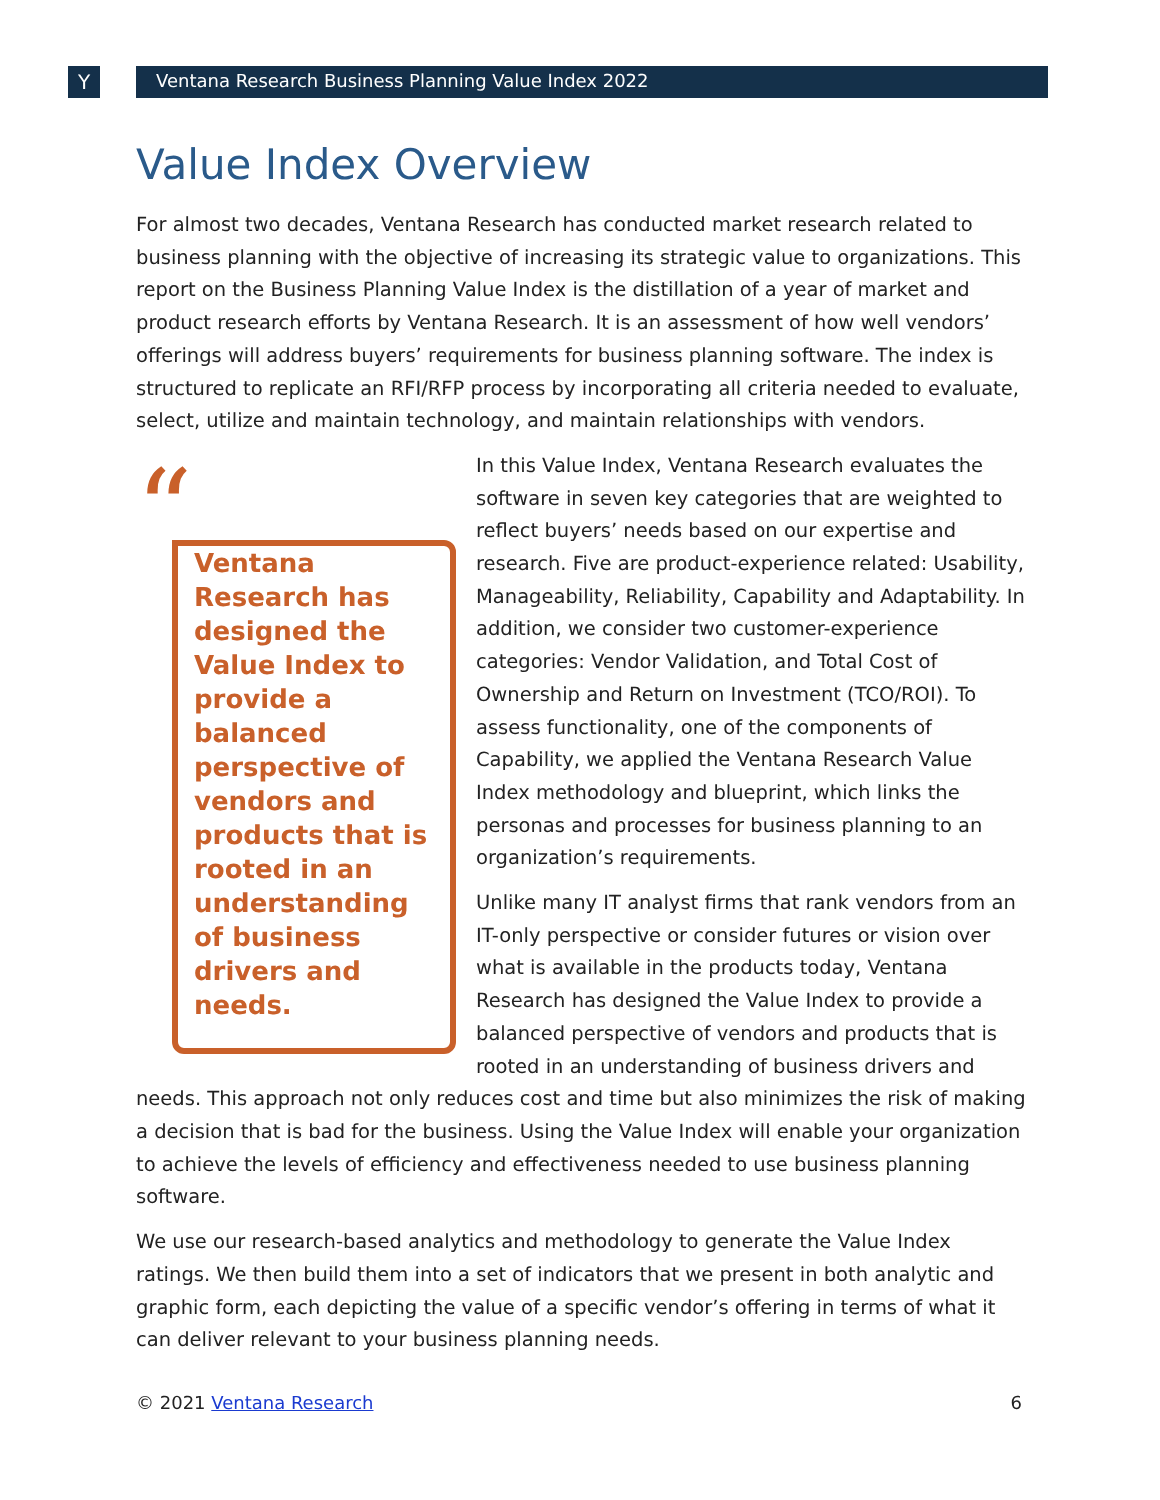Y
Ventana Research Business Planning Value Index 2022
Value Index Overview
For almost two decades, Ventana Research has conducted market research related to business planning with the objective of increasing its strategic value to organizations. This report on the Business Planning Value Index is the distillation of a year of market and product research efforts by Ventana Research. It is an assessment of how well vendors’ offerings will address buyers’ requirements for business planning software. The index is structured to replicate an RFI/RFP process by incorporating all criteria needed to evaluate, select, utilize and maintain technology, and maintain relationships with vendors.
“
Ventana Research has designed the Value Index to provide a balanced perspective of vendors and products that is rooted in an understanding of business drivers and needs.
In this Value Index, Ventana Research evaluates the software in seven key categories that are weighted to reflect buyers’ needs based on our expertise and research. Five are product-experience related: Usability, Manageability, Reliability, Capability and Adaptability. In addition, we consider two customer-experience categories: Vendor Validation, and Total Cost of Ownership and Return on Investment (TCO/ROI). To assess functionality, one of the components of Capability, we applied the Ventana Research Value Index methodology and blueprint, which links the personas and processes for business planning to an organization’s requirements.
Unlike many IT analyst firms that rank vendors from an IT-only perspective or consider futures or vision over what is available in the products today, Ventana Research has designed the Value Index to provide a balanced perspective of vendors and products that is rooted in an understanding of business drivers and needs. This approach not only reduces cost and time but also minimizes the risk of making a decision that is bad for the business. Using the Value Index will enable your organization to achieve the levels of efficiency and effectiveness needed to use business planning software.
We use our research-based analytics and methodology to generate the Value Index ratings. We then build them into a set of indicators that we present in both analytic and graphic form, each depicting the value of a specific vendor’s offering in terms of what it can deliver relevant to your business planning needs.
© 2021 Ventana Research 6